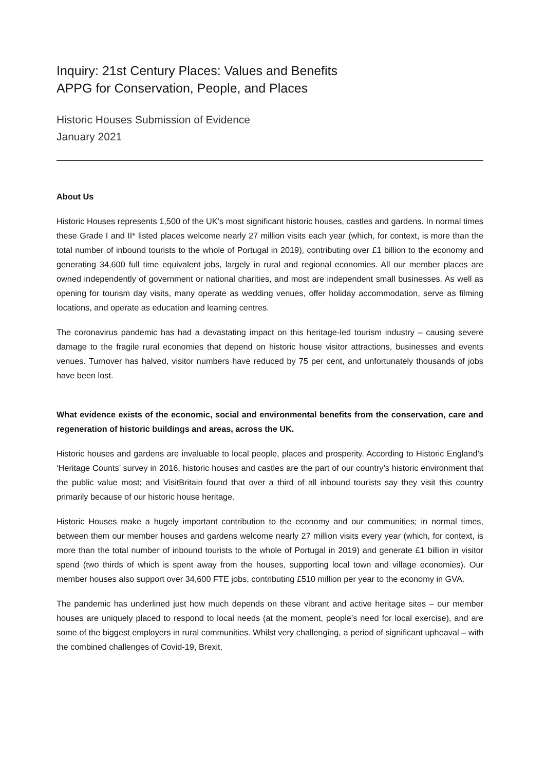Inquiry: 21st Century Places: Values and Benefits
APPG for Conservation, People, and Places
Historic Houses Submission of Evidence
January 2021
About Us
Historic Houses represents 1,500 of the UK’s most significant historic houses, castles and gardens. In normal times these Grade I and II* listed places welcome nearly 27 million visits each year (which, for context, is more than the total number of inbound tourists to the whole of Portugal in 2019), contributing over £1 billion to the economy and generating 34,600 full time equivalent jobs, largely in rural and regional economies. All our member places are owned independently of government or national charities, and most are independent small businesses. As well as opening for tourism day visits, many operate as wedding venues, offer holiday accommodation, serve as filming locations, and operate as education and learning centres.
The coronavirus pandemic has had a devastating impact on this heritage-led tourism industry – causing severe damage to the fragile rural economies that depend on historic house visitor attractions, businesses and events venues. Turnover has halved, visitor numbers have reduced by 75 per cent, and unfortunately thousands of jobs have been lost.
What evidence exists of the economic, social and environmental benefits from the conservation, care and regeneration of historic buildings and areas, across the UK.
Historic houses and gardens are invaluable to local people, places and prosperity. According to Historic England’s ‘Heritage Counts’ survey in 2016, historic houses and castles are the part of our country’s historic environment that the public value most; and VisitBritain found that over a third of all inbound tourists say they visit this country primarily because of our historic house heritage.
Historic Houses make a hugely important contribution to the economy and our communities; in normal times, between them our member houses and gardens welcome nearly 27 million visits every year (which, for context, is more than the total number of inbound tourists to the whole of Portugal in 2019) and generate £1 billion in visitor spend (two thirds of which is spent away from the houses, supporting local town and village economies). Our member houses also support over 34,600 FTE jobs, contributing £510 million per year to the economy in GVA.
The pandemic has underlined just how much depends on these vibrant and active heritage sites – our member houses are uniquely placed to respond to local needs (at the moment, people’s need for local exercise), and are some of the biggest employers in rural communities. Whilst very challenging, a period of significant upheaval – with the combined challenges of Covid-19, Brexit,